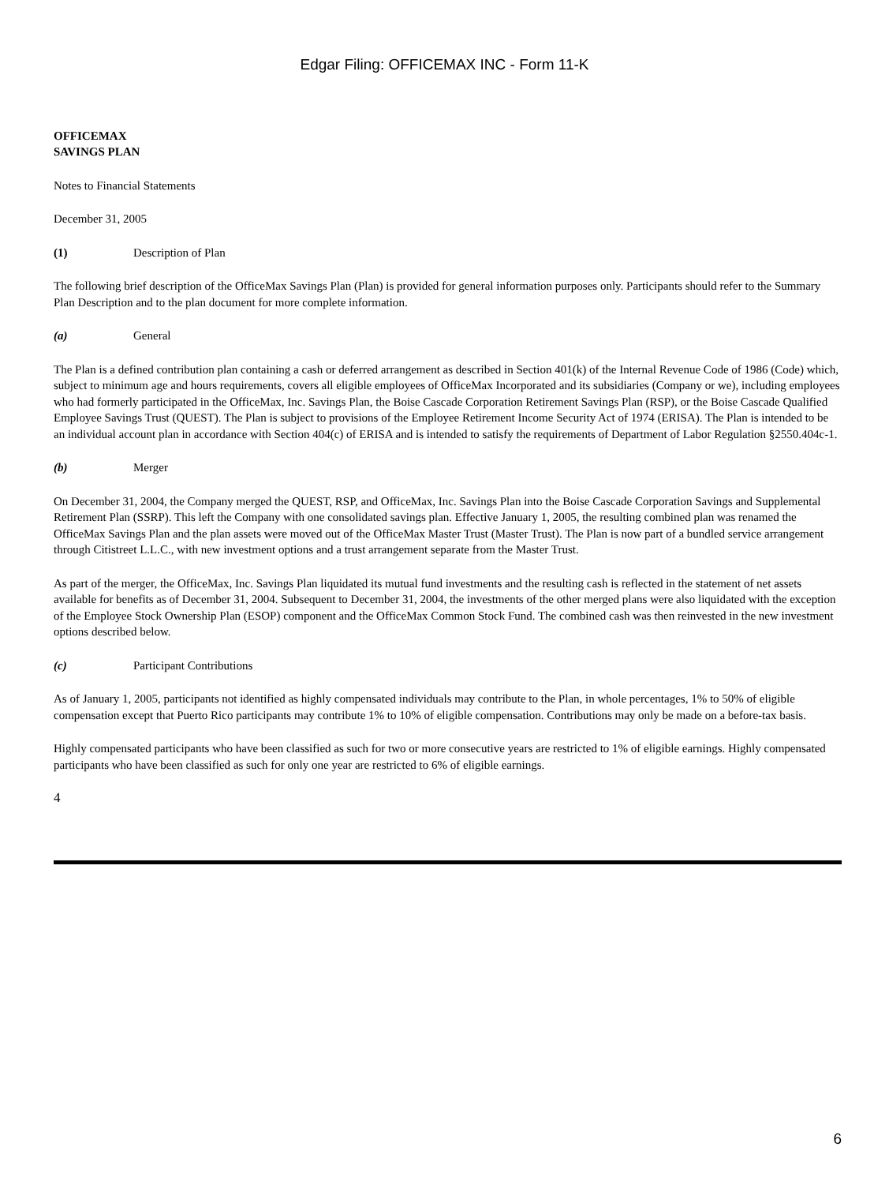Edgar Filing: OFFICEMAX INC - Form 11-K
OFFICEMAX
SAVINGS PLAN
Notes to Financial Statements
December 31, 2005
(1) Description of Plan
The following brief description of the OfficeMax Savings Plan (Plan) is provided for general information purposes only. Participants should refer to the Summary Plan Description and to the plan document for more complete information.
(a) General
The Plan is a defined contribution plan containing a cash or deferred arrangement as described in Section 401(k) of the Internal Revenue Code of 1986 (Code) which, subject to minimum age and hours requirements, covers all eligible employees of OfficeMax Incorporated and its subsidiaries (Company or we), including employees who had formerly participated in the OfficeMax, Inc. Savings Plan, the Boise Cascade Corporation Retirement Savings Plan (RSP), or the Boise Cascade Qualified Employee Savings Trust (QUEST). The Plan is subject to provisions of the Employee Retirement Income Security Act of 1974 (ERISA). The Plan is intended to be an individual account plan in accordance with Section 404(c) of ERISA and is intended to satisfy the requirements of Department of Labor Regulation §2550.404c-1.
(b) Merger
On December 31, 2004, the Company merged the QUEST, RSP, and OfficeMax, Inc. Savings Plan into the Boise Cascade Corporation Savings and Supplemental Retirement Plan (SSRP). This left the Company with one consolidated savings plan. Effective January 1, 2005, the resulting combined plan was renamed the OfficeMax Savings Plan and the plan assets were moved out of the OfficeMax Master Trust (Master Trust). The Plan is now part of a bundled service arrangement through Citistreet L.L.C., with new investment options and a trust arrangement separate from the Master Trust.
As part of the merger, the OfficeMax, Inc. Savings Plan liquidated its mutual fund investments and the resulting cash is reflected in the statement of net assets available for benefits as of December 31, 2004. Subsequent to December 31, 2004, the investments of the other merged plans were also liquidated with the exception of the Employee Stock Ownership Plan (ESOP) component and the OfficeMax Common Stock Fund. The combined cash was then reinvested in the new investment options described below.
(c) Participant Contributions
As of January 1, 2005, participants not identified as highly compensated individuals may contribute to the Plan, in whole percentages, 1% to 50% of eligible compensation except that Puerto Rico participants may contribute 1% to 10% of eligible compensation. Contributions may only be made on a before-tax basis.
Highly compensated participants who have been classified as such for two or more consecutive years are restricted to 1% of eligible earnings. Highly compensated participants who have been classified as such for only one year are restricted to 6% of eligible earnings.
4
6